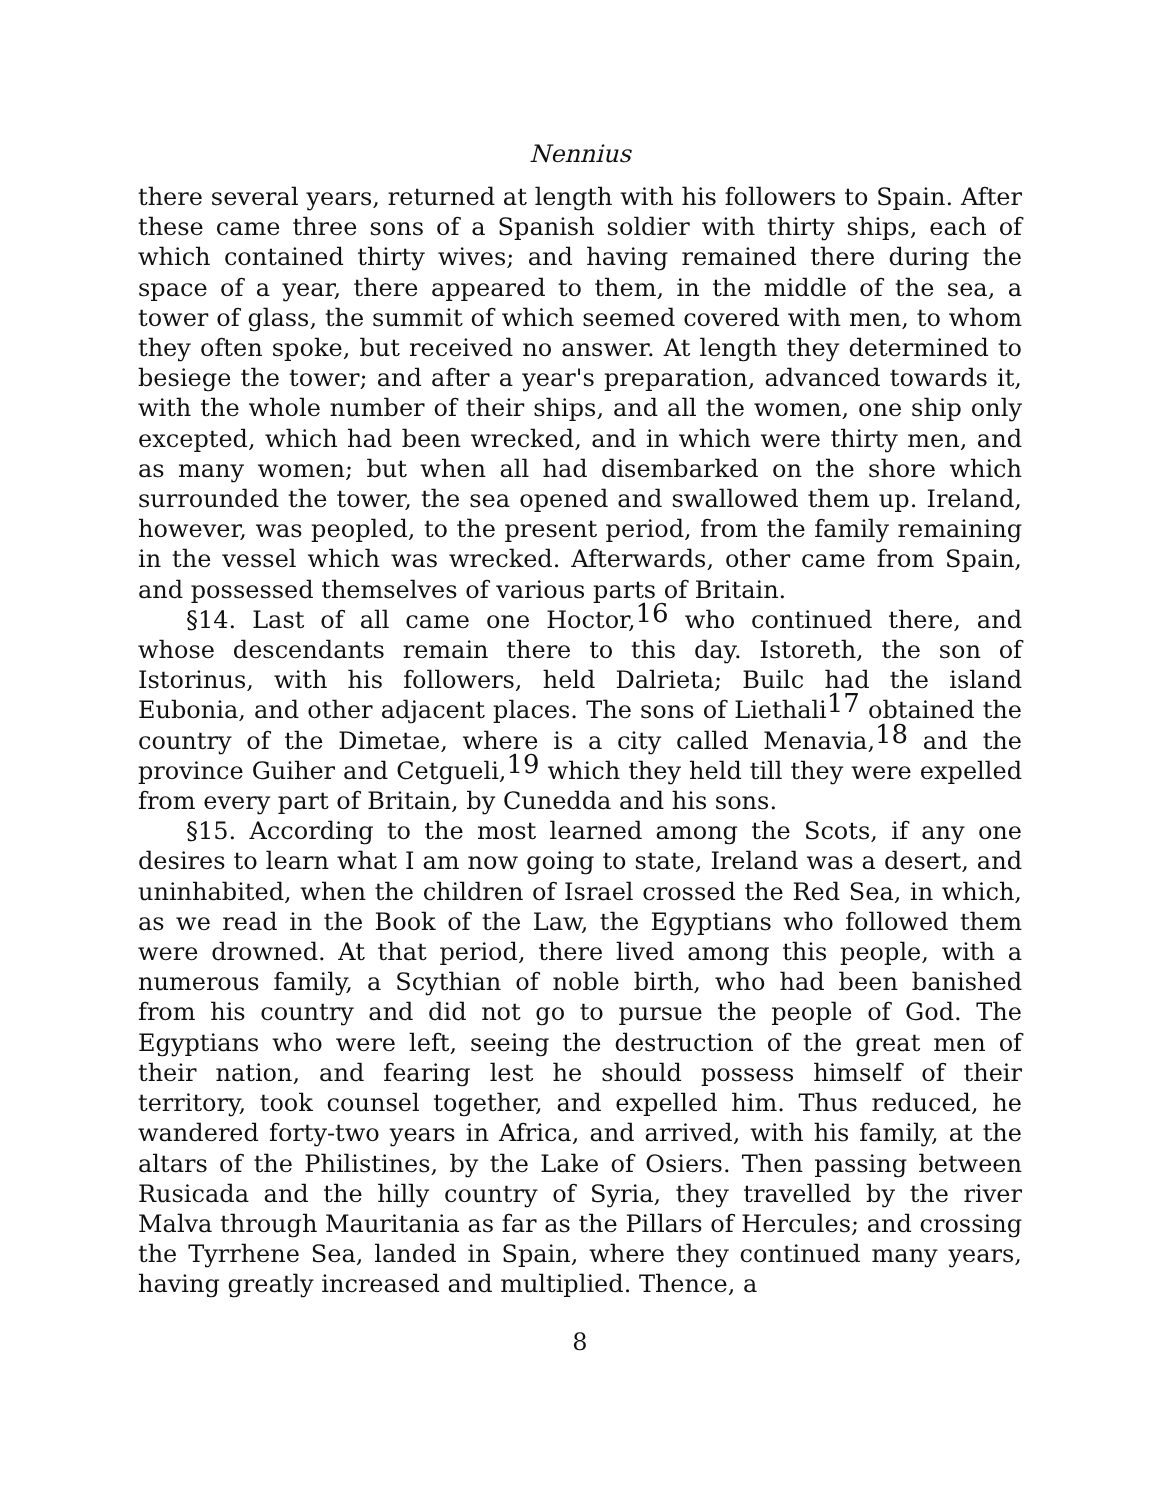Nennius
there several years, returned at length with his followers to Spain. After these came three sons of a Spanish soldier with thirty ships, each of which contained thirty wives; and having remained there during the space of a year, there appeared to them, in the middle of the sea, a tower of glass, the summit of which seemed covered with men, to whom they often spoke, but received no answer. At length they determined to besiege the tower; and after a year's preparation, advanced towards it, with the whole number of their ships, and all the women, one ship only excepted, which had been wrecked, and in which were thirty men, and as many women; but when all had disembarked on the shore which surrounded the tower, the sea opened and swallowed them up. Ireland, however, was peopled, to the present period, from the family remaining in the vessel which was wrecked. Afterwards, other came from Spain, and possessed themselves of various parts of Britain.
§14. Last of all came one Hoctor,<sup>16</sup> who continued there, and whose descendants remain there to this day. Istoreth, the son of Istorinus, with his followers, held Dalrieta; Builc had the island Eubonia, and other adjacent places. The sons of Liethali<sup>17</sup> obtained the country of the Dimetae, where is a city called Menavia,<sup>18</sup> and the province Guiher and Cetgueli,<sup>19</sup> which they held till they were expelled from every part of Britain, by Cunedda and his sons.
§15. According to the most learned among the Scots, if any one desires to learn what I am now going to state, Ireland was a desert, and uninhabited, when the children of Israel crossed the Red Sea, in which, as we read in the Book of the Law, the Egyptians who followed them were drowned. At that period, there lived among this people, with a numerous family, a Scythian of noble birth, who had been banished from his country and did not go to pursue the people of God. The Egyptians who were left, seeing the destruction of the great men of their nation, and fearing lest he should possess himself of their territory, took counsel together, and expelled him. Thus reduced, he wandered forty-two years in Africa, and arrived, with his family, at the altars of the Philistines, by the Lake of Osiers. Then passing between Rusicada and the hilly country of Syria, they travelled by the river Malva through Mauritania as far as the Pillars of Hercules; and crossing the Tyrrhene Sea, landed in Spain, where they continued many years, having greatly increased and multiplied. Thence, a
8